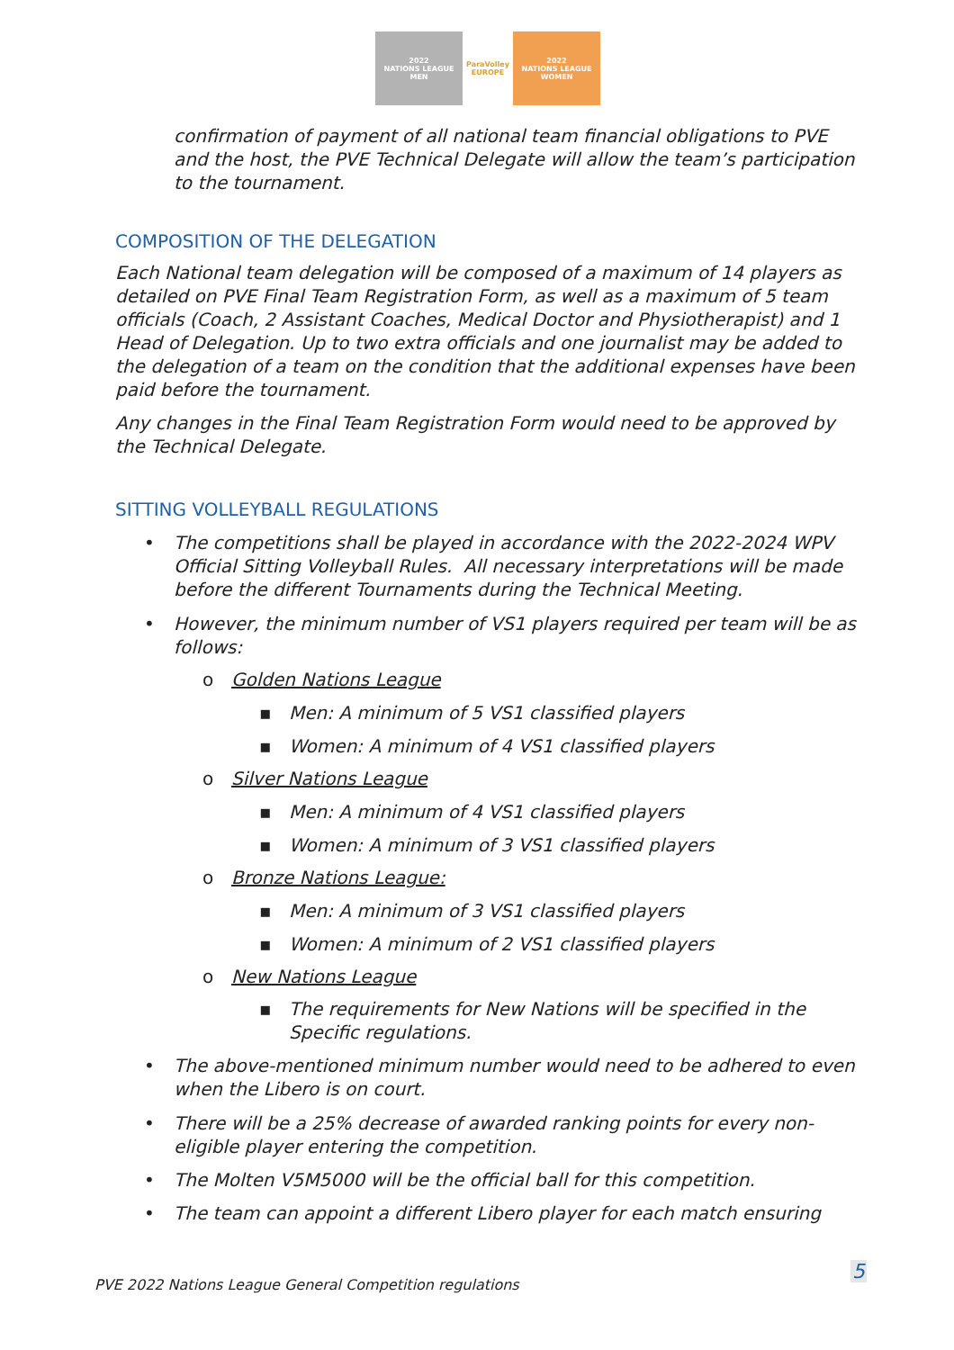2022
NATIONS LEAGUE
MEN
ParaVolley
EUROPE
2022
NATIONS LEAGUE
WOMEN
confirmation of payment of all national team financial obligations to PVE and the host, the PVE Technical Delegate will allow the team’s participation to the tournament.
COMPOSITION OF THE DELEGATION
Each National team delegation will be composed of a maximum of 14 players as detailed on PVE Final Team Registration Form, as well as a maximum of 5 team officials (Coach, 2 Assistant Coaches, Medical Doctor and Physiotherapist) and 1 Head of Delegation. Up to two extra officials and one journalist may be added to the delegation of a team on the condition that the additional expenses have been paid before the tournament.
Any changes in the Final Team Registration Form would need to be approved by the Technical Delegate.
SITTING VOLLEYBALL REGULATIONS
• The competitions shall be played in accordance with the 2022-2024 WPV Official Sitting Volleyball Rules. All necessary interpretations will be made before the different Tournaments during the Technical Meeting.
• However, the minimum number of VS1 players required per team will be as follows:
o Golden Nations League
▪ Men: A minimum of 5 VS1 classified players
▪ Women: A minimum of 4 VS1 classified players
o Silver Nations League
▪ Men: A minimum of 4 VS1 classified players
▪ Women: A minimum of 3 VS1 classified players
o Bronze Nations League:
▪ Men: A minimum of 3 VS1 classified players
▪ Women: A minimum of 2 VS1 classified players
o New Nations League
▪ The requirements for New Nations will be specified in the Specific regulations.
• The above-mentioned minimum number would need to be adhered to even when the Libero is on court.
• There will be a 25% decrease of awarded ranking points for every non-eligible player entering the competition.
• The Molten V5M5000 will be the official ball for this competition.
• The team can appoint a different Libero player for each match ensuring
PVE 2022 Nations League General Competition regulations
5